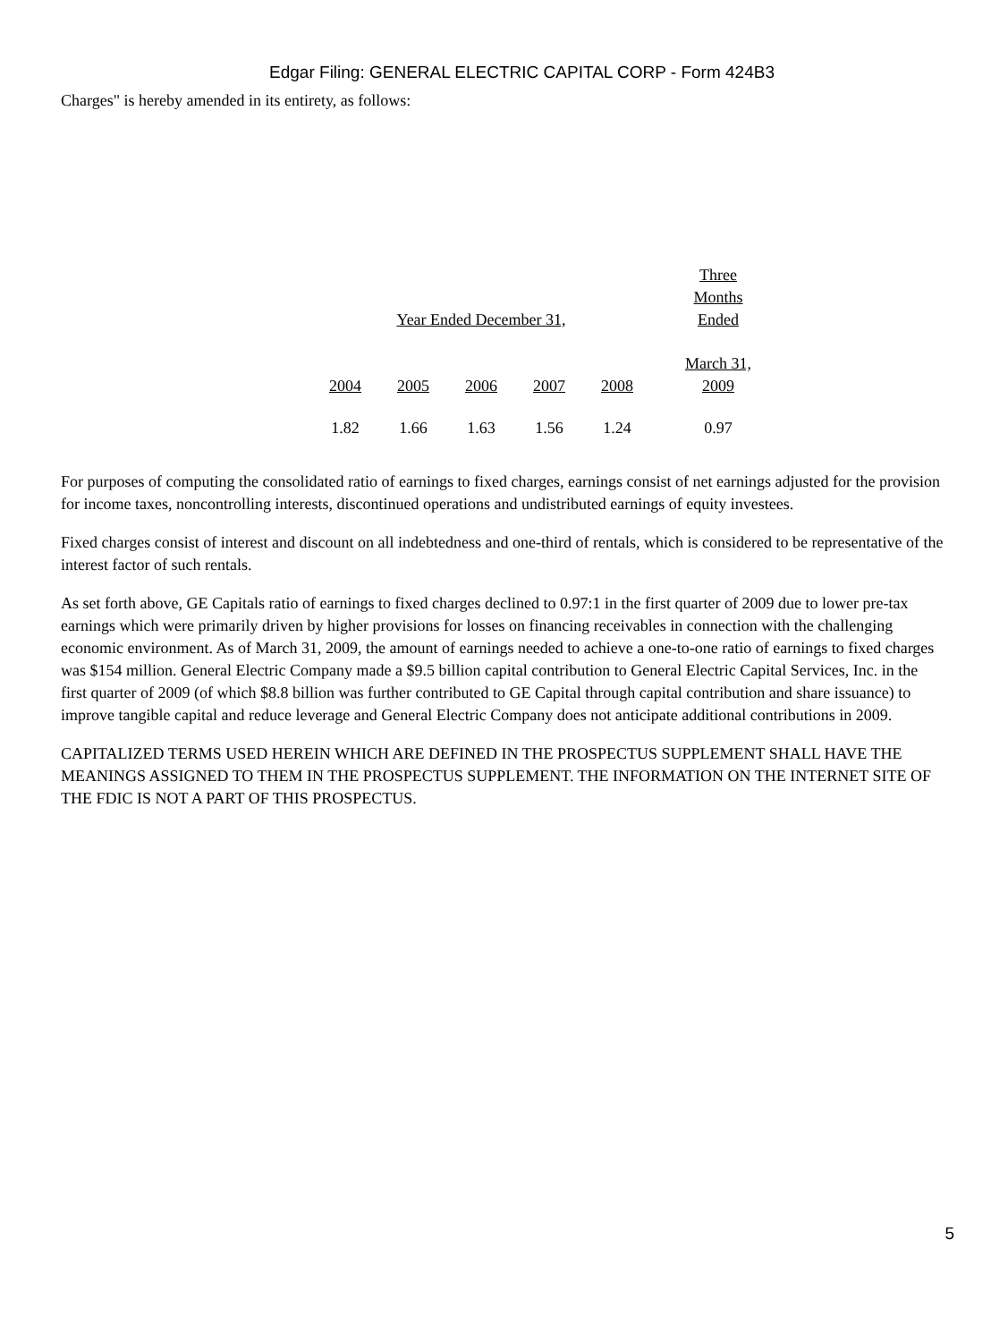Edgar Filing: GENERAL ELECTRIC CAPITAL CORP - Form 424B3
Charges" is hereby amended in its entirety, as follows:
| Year Ended December 31, | | | | | Three Months Ended |
| 2004 | 2005 | 2006 | 2007 | 2008 | March 31, 2009 |
| 1.82 | 1.66 | 1.63 | 1.56 | 1.24 | 0.97 |
For purposes of computing the consolidated ratio of earnings to fixed charges, earnings consist of net earnings adjusted for the provision for income taxes, noncontrolling interests, discontinued operations and undistributed earnings of equity investees.
Fixed charges consist of interest and discount on all indebtedness and one-third of rentals, which is considered to be representative of the interest factor of such rentals.
As set forth above, GE Capitals ratio of earnings to fixed charges declined to 0.97:1 in the first quarter of 2009 due to lower pre-tax earnings which were primarily driven by higher provisions for losses on financing receivables in connection with the challenging economic environment. As of March 31, 2009, the amount of earnings needed to achieve a one-to-one ratio of earnings to fixed charges was $154 million. General Electric Company made a $9.5 billion capital contribution to General Electric Capital Services, Inc. in the first quarter of 2009 (of which $8.8 billion was further contributed to GE Capital through capital contribution and share issuance) to improve tangible capital and reduce leverage and General Electric Company does not anticipate additional contributions in 2009.
CAPITALIZED TERMS USED HEREIN WHICH ARE DEFINED IN THE PROSPECTUS SUPPLEMENT SHALL HAVE THE MEANINGS ASSIGNED TO THEM IN THE PROSPECTUS SUPPLEMENT. THE INFORMATION ON THE INTERNET SITE OF THE FDIC IS NOT A PART OF THIS PROSPECTUS.
5